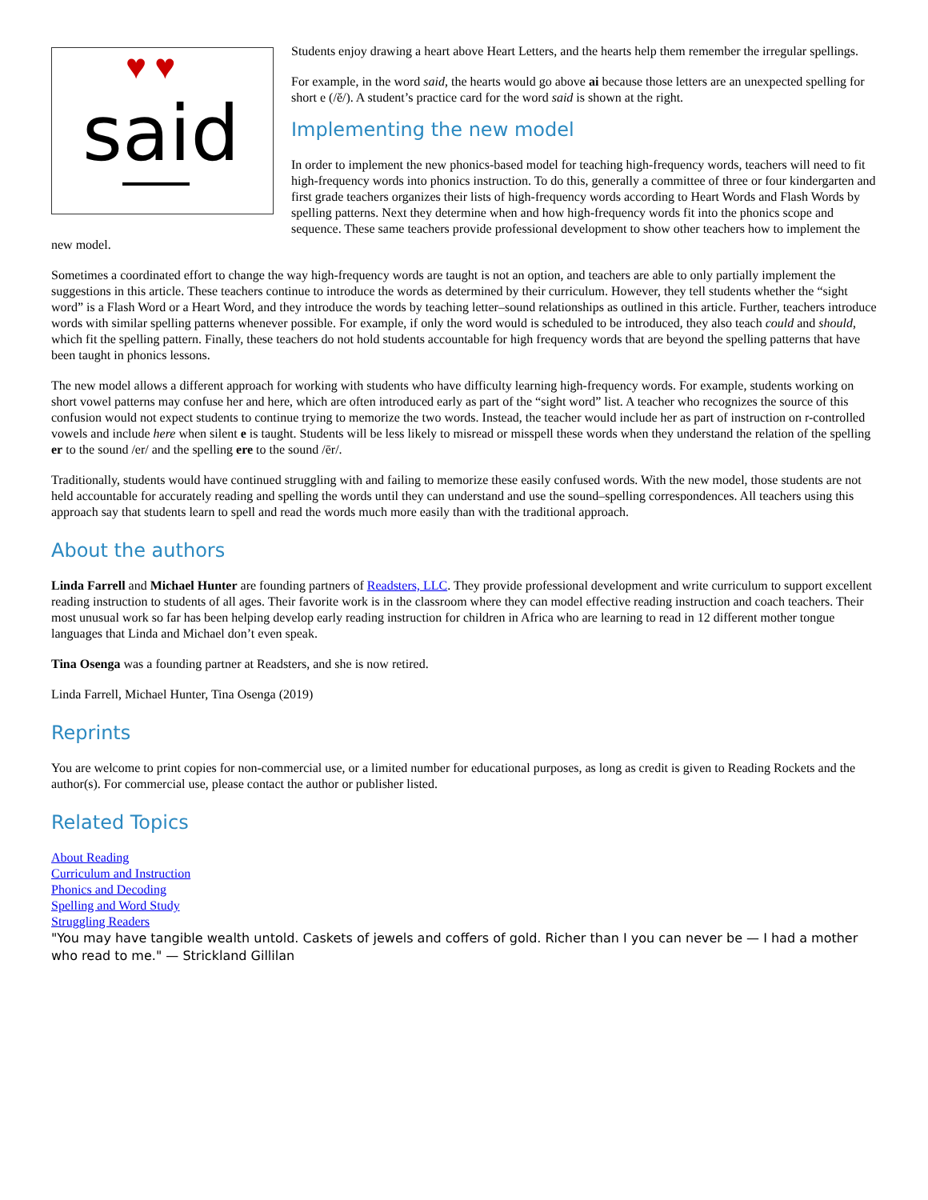♥♥
said
Students enjoy drawing a heart above Heart Letters, and the hearts help them remember the irregular spellings.
For example, in the word said, the hearts would go above ai because those letters are an unexpected spelling for short e (/ĕ/). A student’s practice card for the word said is shown at the right.
Implementing the new model
In order to implement the new phonics-based model for teaching high-frequency words, teachers will need to fit high-frequency words into phonics instruction. To do this, generally a committee of three or four kindergarten and first grade teachers organizes their lists of high-frequency words according to Heart Words and Flash Words by spelling patterns. Next they determine when and how high-frequency words fit into the phonics scope and sequence. These same teachers provide professional development to show other teachers how to implement the new model.
Sometimes a coordinated effort to change the way high-frequency words are taught is not an option, and teachers are able to only partially implement the suggestions in this article. These teachers continue to introduce the words as determined by their curriculum. However, they tell students whether the “sight word” is a Flash Word or a Heart Word, and they introduce the words by teaching letter–sound relationships as outlined in this article. Further, teachers introduce words with similar spelling patterns whenever possible. For example, if only the word would is scheduled to be introduced, they also teach could and should, which fit the spelling pattern. Finally, these teachers do not hold students accountable for high frequency words that are beyond the spelling patterns that have been taught in phonics lessons.
The new model allows a different approach for working with students who have difficulty learning high-frequency words. For example, students working on short vowel patterns may confuse her and here, which are often introduced early as part of the “sight word” list. A teacher who recognizes the source of this confusion would not expect students to continue trying to memorize the two words. Instead, the teacher would include her as part of instruction on r-controlled vowels and include here when silent e is taught. Students will be less likely to misread or misspell these words when they understand the relation of the spelling er to the sound /er/ and the spelling ere to the sound /ēr/.
Traditionally, students would have continued struggling with and failing to memorize these easily confused words. With the new model, those students are not held accountable for accurately reading and spelling the words until they can understand and use the sound–spelling correspondences. All teachers using this approach say that students learn to spell and read the words much more easily than with the traditional approach.
About the authors
Linda Farrell and Michael Hunter are founding partners of Readsters, LLC. They provide professional development and write curriculum to support excellent reading instruction to students of all ages. Their favorite work is in the classroom where they can model effective reading instruction and coach teachers. Their most unusual work so far has been helping develop early reading instruction for children in Africa who are learning to read in 12 different mother tongue languages that Linda and Michael don’t even speak.
Tina Osenga was a founding partner at Readsters, and she is now retired.
Linda Farrell, Michael Hunter, Tina Osenga (2019)
Reprints
You are welcome to print copies for non-commercial use, or a limited number for educational purposes, as long as credit is given to Reading Rockets and the author(s). For commercial use, please contact the author or publisher listed.
Related Topics
About Reading
Curriculum and Instruction
Phonics and Decoding
Spelling and Word Study
Struggling Readers
"You may have tangible wealth untold. Caskets of jewels and coffers of gold. Richer than I you can never be — I had a mother who read to me." — Strickland Gillilan